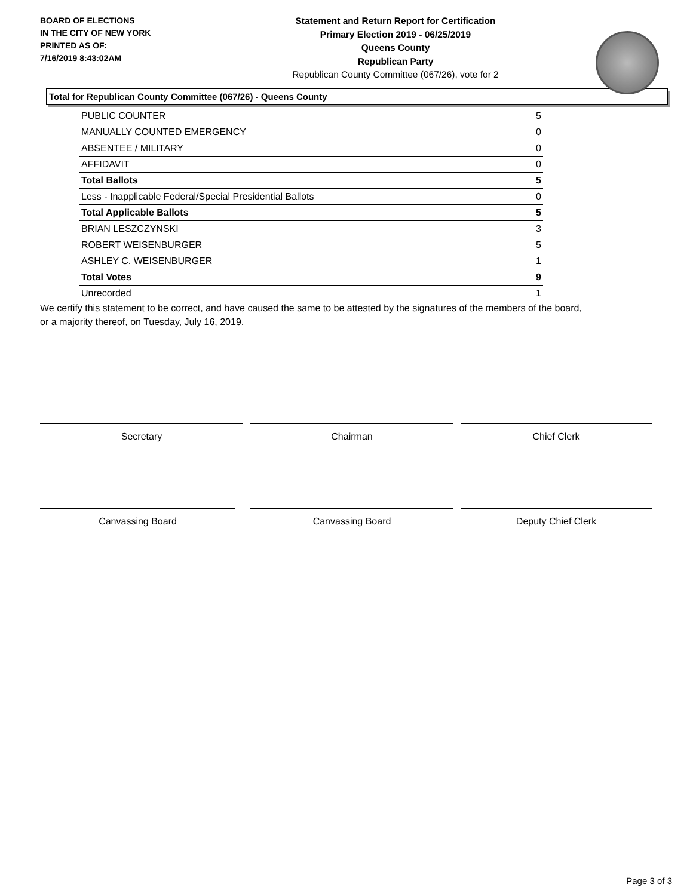BOARD OF ELECTIONS
IN THE CITY OF NEW YORK
PRINTED AS OF:
7/16/2019 8:43:02AM
Statement and Return Report for Certification
Primary Election 2019 - 06/25/2019
Queens County
Republican Party
Republican County Committee (067/26), vote for 2
Total for Republican County Committee (067/26) - Queens County
| PUBLIC COUNTER | 5 |
| MANUALLY COUNTED EMERGENCY | 0 |
| ABSENTEE / MILITARY | 0 |
| AFFIDAVIT | 0 |
| Total Ballots | 5 |
| Less - Inapplicable Federal/Special Presidential Ballots | 0 |
| Total Applicable Ballots | 5 |
| BRIAN LESZCZYNSKI | 3 |
| ROBERT WEISENBURGER | 5 |
| ASHLEY C. WEISENBURGER | 1 |
| Total Votes | 9 |
| Unrecorded | 1 |
We certify this statement to be correct, and have caused the same to be attested by the signatures of the members of the board,
or a majority thereof, on Tuesday, July 16, 2019.
Secretary Chairman Chief Clerk
Canvassing Board Canvassing Board Deputy Chief Clerk
Page 3 of 3